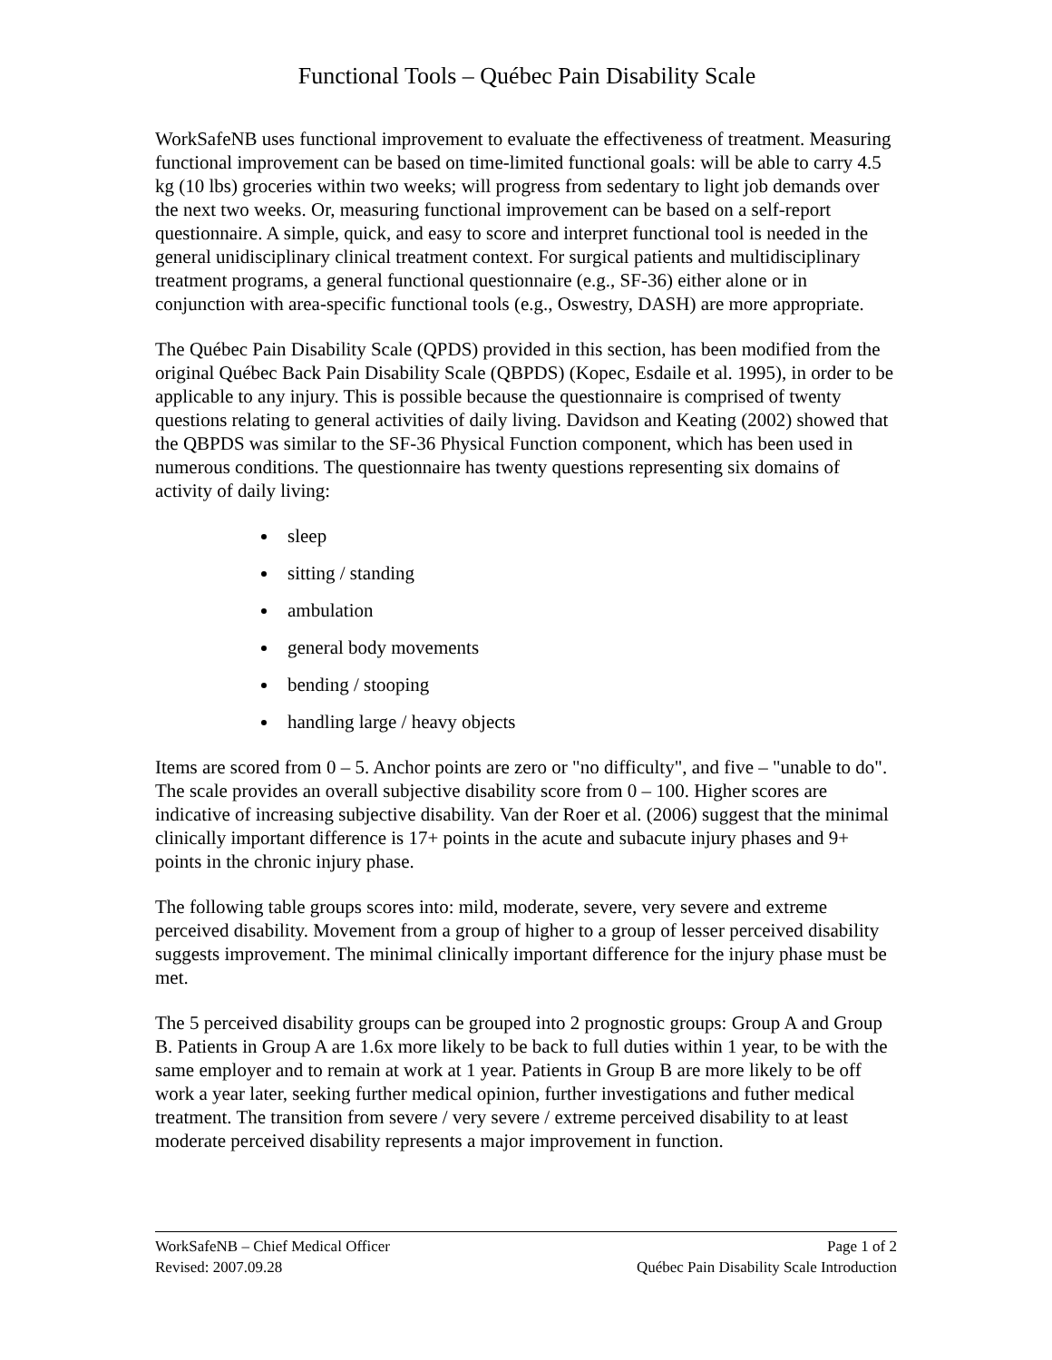Functional Tools – Québec Pain Disability Scale
WorkSafeNB uses functional improvement to evaluate the effectiveness of treatment. Measuring functional improvement can be based on time-limited functional goals: will be able to carry 4.5 kg (10 lbs) groceries within two weeks; will progress from sedentary to light job demands over the next two weeks. Or, measuring functional improvement can be based on a self-report questionnaire. A simple, quick, and easy to score and interpret functional tool is needed in the general unidisciplinary clinical treatment context. For surgical patients and multidisciplinary treatment programs, a general functional questionnaire (e.g., SF-36) either alone or in conjunction with area-specific functional tools (e.g., Oswestry, DASH) are more appropriate.
The Québec Pain Disability Scale (QPDS) provided in this section, has been modified from the original Québec Back Pain Disability Scale (QBPDS) (Kopec, Esdaile et al. 1995), in order to be applicable to any injury. This is possible because the questionnaire is comprised of twenty questions relating to general activities of daily living. Davidson and Keating (2002) showed that the QBPDS was similar to the SF-36 Physical Function component, which has been used in numerous conditions. The questionnaire has twenty questions representing six domains of activity of daily living:
sleep
sitting / standing
ambulation
general body movements
bending / stooping
handling large / heavy objects
Items are scored from 0 – 5. Anchor points are zero or "no difficulty", and five – "unable to do". The scale provides an overall subjective disability score from 0 – 100. Higher scores are indicative of increasing subjective disability. Van der Roer et al. (2006) suggest that the minimal clinically important difference is 17+ points in the acute and subacute injury phases and 9+ points in the chronic injury phase.
The following table groups scores into: mild, moderate, severe, very severe and extreme perceived disability. Movement from a group of higher to a group of lesser perceived disability suggests improvement. The minimal clinically important difference for the injury phase must be met.
The 5 perceived disability groups can be grouped into 2 prognostic groups: Group A and Group B. Patients in Group A are 1.6x more likely to be back to full duties within 1 year, to be with the same employer and to remain at work at 1 year. Patients in Group B are more likely to be off work a year later, seeking further medical opinion, further investigations and futher medical treatment. The transition from severe / very severe / extreme perceived disability to at least moderate perceived disability represents a major improvement in function.
WorkSafeNB – Chief Medical Officer Page 1 of 2
Revised: 2007.09.28 Québec Pain Disability Scale Introduction